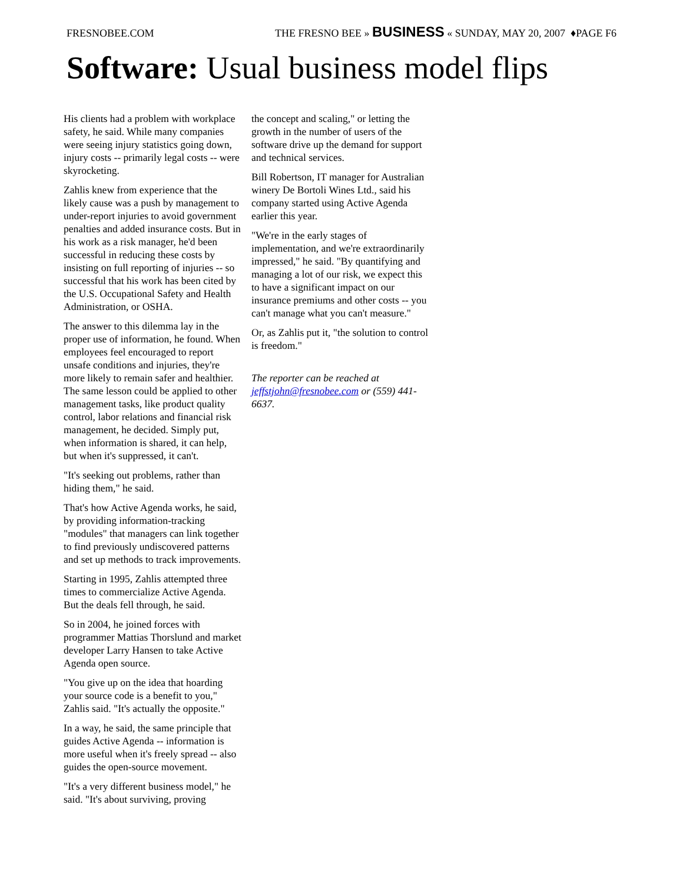FRESNOBEE.COM THE FRESNO BEE » BUSINESS « SUNDAY, MAY 20, 2007 ♦PAGE F6
Software: Usual business model flips
His clients had a problem with workplace safety, he said. While many companies were seeing injury statistics going down, injury costs -- primarily legal costs -- were skyrocketing.
Zahlis knew from experience that the likely cause was a push by management to under-report injuries to avoid government penalties and added insurance costs. But in his work as a risk manager, he'd been successful in reducing these costs by insisting on full reporting of injuries -- so successful that his work has been cited by the U.S. Occupational Safety and Health Administration, or OSHA.
The answer to this dilemma lay in the proper use of information, he found. When employees feel encouraged to report unsafe conditions and injuries, they're more likely to remain safer and healthier. The same lesson could be applied to other management tasks, like product quality control, labor relations and financial risk management, he decided. Simply put, when information is shared, it can help, but when it's suppressed, it can't.
"It's seeking out problems, rather than hiding them," he said.
That's how Active Agenda works, he said, by providing information-tracking "modules" that managers can link together to find previously undiscovered patterns and set up methods to track improvements.
Starting in 1995, Zahlis attempted three times to commercialize Active Agenda. But the deals fell through, he said.
So in 2004, he joined forces with programmer Mattias Thorslund and market developer Larry Hansen to take Active Agenda open source.
"You give up on the idea that hoarding your source code is a benefit to you," Zahlis said. "It's actually the opposite."
In a way, he said, the same principle that guides Active Agenda -- information is more useful when it's freely spread -- also guides the open-source movement.
"It's a very different business model," he said. "It's about surviving, proving
the concept and scaling," or letting the growth in the number of users of the software drive up the demand for support and technical services.
Bill Robertson, IT manager for Australian winery De Bortoli Wines Ltd., said his company started using Active Agenda earlier this year.
"We're in the early stages of implementation, and we're extraordinarily impressed," he said. "By quantifying and managing a lot of our risk, we expect this to have a significant impact on our insurance premiums and other costs -- you can't manage what you can't measure."
Or, as Zahlis put it, "the solution to control is freedom."
The reporter can be reached at jeffstjohn@fresnobee.com or (559) 441-6637.